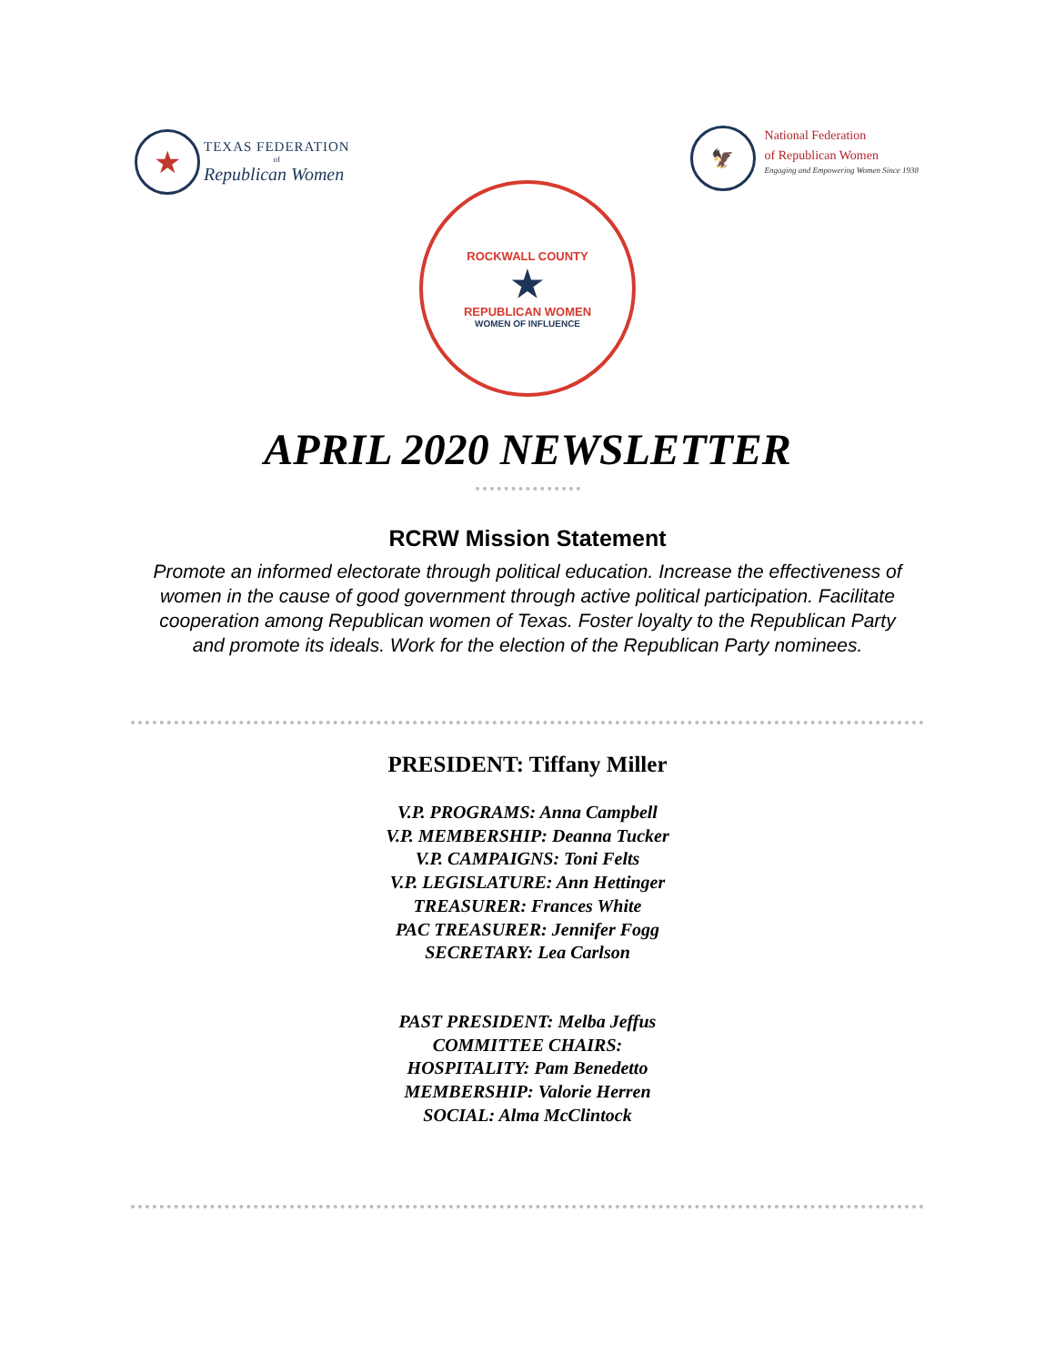★
TEXAS FEDERATION
of
Republican Women
🦅
National Federation
of Republican Women
Engaging and Empowering Women Since 1938
ROCKWALL COUNTY
★
REPUBLICAN WOMEN
WOMEN OF INFLUENCE
APRIL 2020 NEWSLETTER
RCRW Mission Statement
Promote an informed electorate through political education. Increase the effectiveness of women in the cause of good government through active political participation. Facilitate cooperation among Republican women of Texas. Foster loyalty to the Republican Party and promote its ideals. Work for the election of the Republican Party nominees.
PRESIDENT: Tiffany Miller
V.P. PROGRAMS: Anna Campbell
V.P. MEMBERSHIP: Deanna Tucker
V.P. CAMPAIGNS: Toni Felts
V.P. LEGISLATURE: Ann Hettinger
TREASURER: Frances White
PAC TREASURER: Jennifer Fogg
SECRETARY: Lea Carlson
PAST PRESIDENT: Melba Jeffus
COMMITTEE CHAIRS:
HOSPITALITY: Pam Benedetto
MEMBERSHIP: Valorie Herren
SOCIAL: Alma McClintock